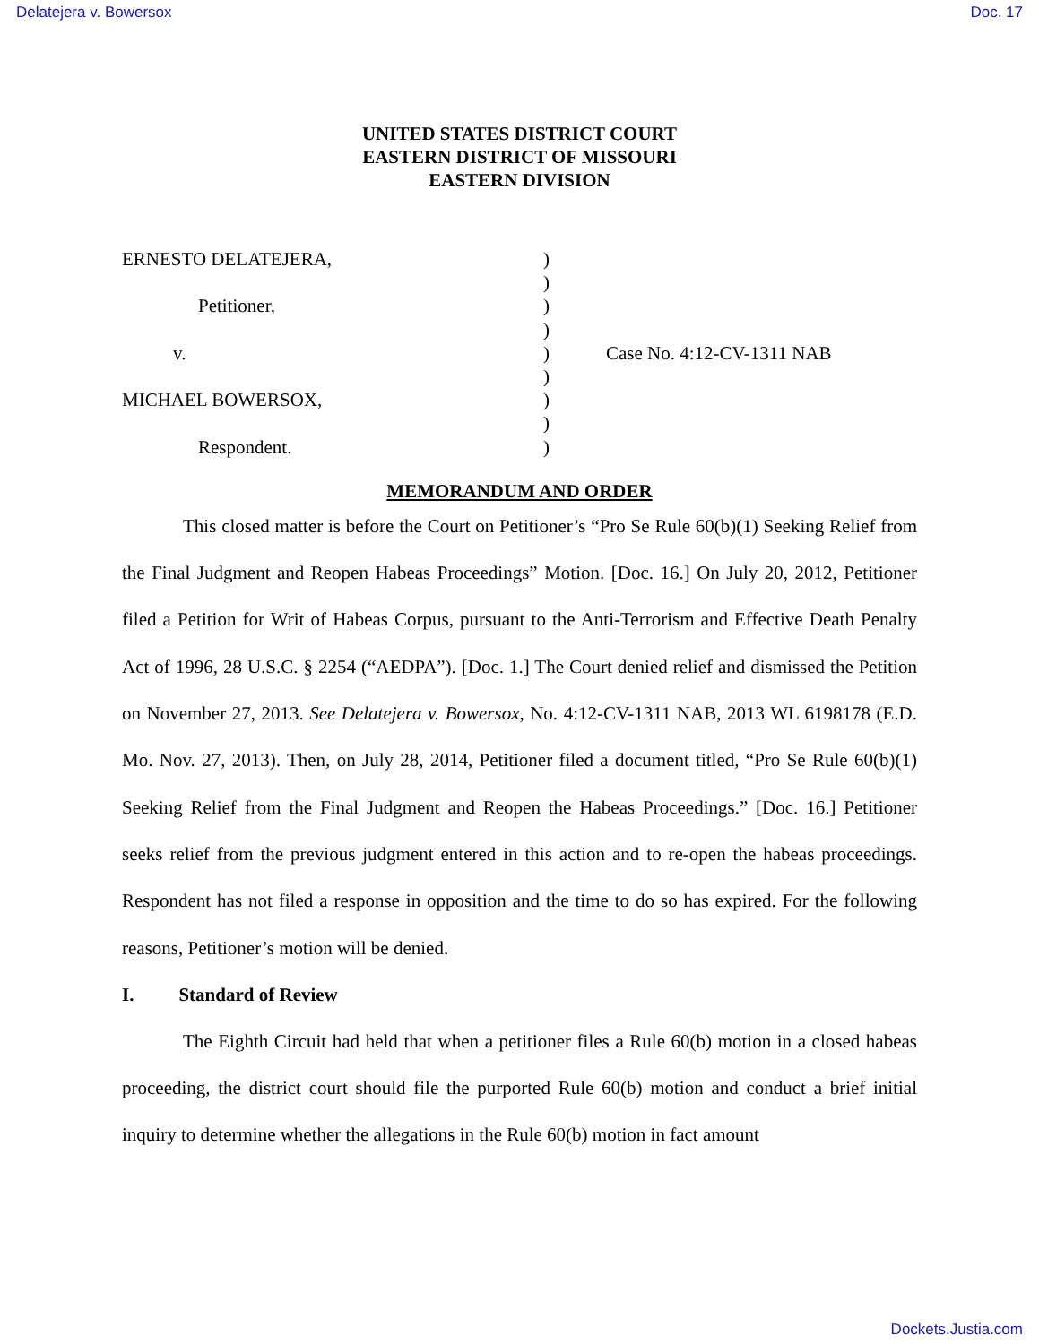Delatejera v. Bowersox Doc. 17
UNITED STATES DISTRICT COURT
EASTERN DISTRICT OF MISSOURI
EASTERN DIVISION
ERNESTO DELATEJERA,
Petitioner,
v.
MICHAEL BOWERSOX,
Respondent.
)
)
)
)
)
)
)
)
)
Case No. 4:12-CV-1311 NAB
MEMORANDUM AND ORDER
This closed matter is before the Court on Petitioner’s “Pro Se Rule 60(b)(1) Seeking Relief from the Final Judgment and Reopen Habeas Proceedings” Motion. [Doc. 16.] On July 20, 2012, Petitioner filed a Petition for Writ of Habeas Corpus, pursuant to the Anti-Terrorism and Effective Death Penalty Act of 1996, 28 U.S.C. § 2254 (“AEDPA”). [Doc. 1.] The Court denied relief and dismissed the Petition on November 27, 2013. See Delatejera v. Bowersox, No. 4:12-CV-1311 NAB, 2013 WL 6198178 (E.D. Mo. Nov. 27, 2013). Then, on July 28, 2014, Petitioner filed a document titled, “Pro Se Rule 60(b)(1) Seeking Relief from the Final Judgment and Reopen the Habeas Proceedings.” [Doc. 16.] Petitioner seeks relief from the previous judgment entered in this action and to re-open the habeas proceedings. Respondent has not filed a response in opposition and the time to do so has expired. For the following reasons, Petitioner’s motion will be denied.
I. Standard of Review
The Eighth Circuit had held that when a petitioner files a Rule 60(b) motion in a closed habeas proceeding, the district court should file the purported Rule 60(b) motion and conduct a brief initial inquiry to determine whether the allegations in the Rule 60(b) motion in fact amount
Dockets.Justia.com